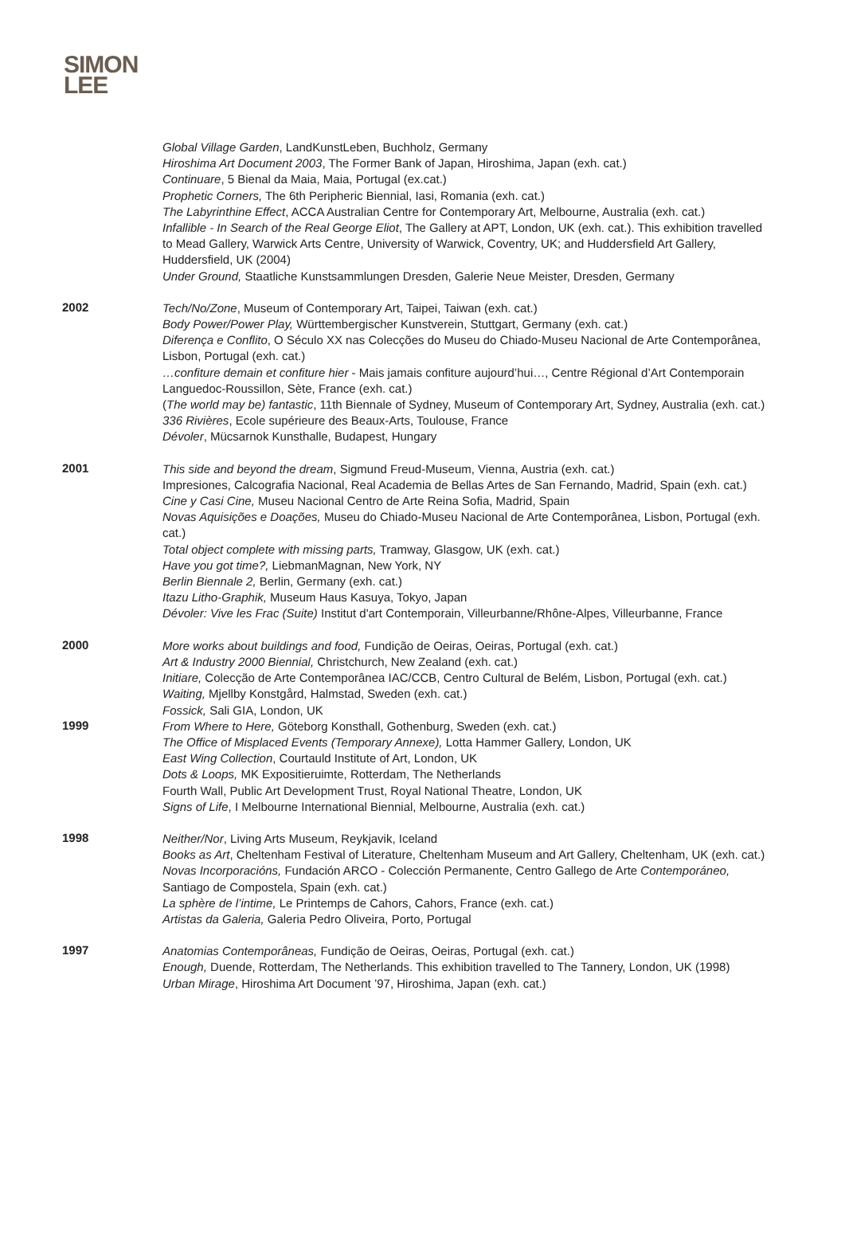SIMON
LEE
Global Village Garden, LandKunstLeben, Buchholz, Germany
Hiroshima Art Document 2003, The Former Bank of Japan, Hiroshima, Japan (exh. cat.)
Continuare, 5 Bienal da Maia, Maia, Portugal (ex.cat.)
Prophetic Corners, The 6th Peripheric Biennial, Iasi, Romania (exh. cat.)
The Labyrinthine Effect, ACCA Australian Centre for Contemporary Art, Melbourne, Australia (exh. cat.)
Infallible - In Search of the Real George Eliot, The Gallery at APT, London, UK (exh. cat.). This exhibition travelled to Mead Gallery, Warwick Arts Centre, University of Warwick, Coventry, UK; and Huddersfield Art Gallery, Huddersfield, UK (2004)
Under Ground, Staatliche Kunstsammlungen Dresden, Galerie Neue Meister, Dresden, Germany
2002
Tech/No/Zone, Museum of Contemporary Art, Taipei, Taiwan (exh. cat.)
Body Power/Power Play, Württembergischer Kunstverein, Stuttgart, Germany (exh. cat.)
Diferença e Conflito, O Século XX nas Colecções do Museu do Chiado-Museu Nacional de Arte Contemporânea, Lisbon, Portugal (exh. cat.)
…confiture demain et confiture hier - Mais jamais confiture aujourd’hui…, Centre Régional d’Art Contemporain Languedoc-Roussillon, Sète, France (exh. cat.)
(The world may be) fantastic, 11th Biennale of Sydney, Museum of Contemporary Art, Sydney, Australia (exh. cat.)
336 Rivières, Ecole supérieure des Beaux-Arts, Toulouse, France
Dévoler, Mücsarnok Kunsthalle, Budapest, Hungary
2001
This side and beyond the dream, Sigmund Freud-Museum, Vienna, Austria (exh. cat.)
Impresiones, Calcografia Nacional, Real Academia de Bellas Artes de San Fernando, Madrid, Spain (exh. cat.)
Cine y Casi Cine, Museu Nacional Centro de Arte Reina Sofia, Madrid, Spain
Novas Aquisições e Doações, Museu do Chiado-Museu Nacional de Arte Contemporânea, Lisbon, Portugal (exh. cat.)
Total object complete with missing parts, Tramway, Glasgow, UK (exh. cat.)
Have you got time?, LiebmanMagnan, New York, NY
Berlin Biennale 2, Berlin, Germany (exh. cat.)
Itazu Litho-Graphik, Museum Haus Kasuya, Tokyo, Japan
Dévoler: Vive les Frac (Suite) Institut d'art Contemporain, Villeurbanne/Rhône-Alpes, Villeurbanne, France
2000
More works about buildings and food, Fundição de Oeiras, Oeiras, Portugal (exh. cat.)
Art & Industry 2000 Biennial, Christchurch, New Zealand (exh. cat.)
Initiare, Colecção de Arte Contemporânea IAC/CCB, Centro Cultural de Belém, Lisbon, Portugal (exh. cat.)
Waiting, Mjellby Konstgård, Halmstad, Sweden (exh. cat.)
Fossick, Sali GIA, London, UK
1999
From Where to Here, Göteborg Konsthall, Gothenburg, Sweden (exh. cat.)
The Office of Misplaced Events (Temporary Annexe), Lotta Hammer Gallery, London, UK
East Wing Collection, Courtauld Institute of Art, London, UK
Dots & Loops, MK Expositieruimte, Rotterdam, The Netherlands
Fourth Wall, Public Art Development Trust, Royal National Theatre, London, UK
Signs of Life, I Melbourne International Biennial, Melbourne, Australia (exh. cat.)
1998
Neither/Nor, Living Arts Museum, Reykjavik, Iceland
Books as Art, Cheltenham Festival of Literature, Cheltenham Museum and Art Gallery, Cheltenham, UK (exh. cat.)
Novas Incorporacións, Fundación ARCO - Colección Permanente, Centro Gallego de Arte Contemporáneo, Santiago de Compostela, Spain (exh. cat.)
La sphère de l’intime, Le Printemps de Cahors, Cahors, France (exh. cat.)
Artistas da Galeria, Galeria Pedro Oliveira, Porto, Portugal
1997
Anatomias Contemporâneas, Fundição de Oeiras, Oeiras, Portugal (exh. cat.)
Enough, Duende, Rotterdam, The Netherlands. This exhibition travelled to The Tannery, London, UK (1998)
Urban Mirage, Hiroshima Art Document ’97, Hiroshima, Japan (exh. cat.)